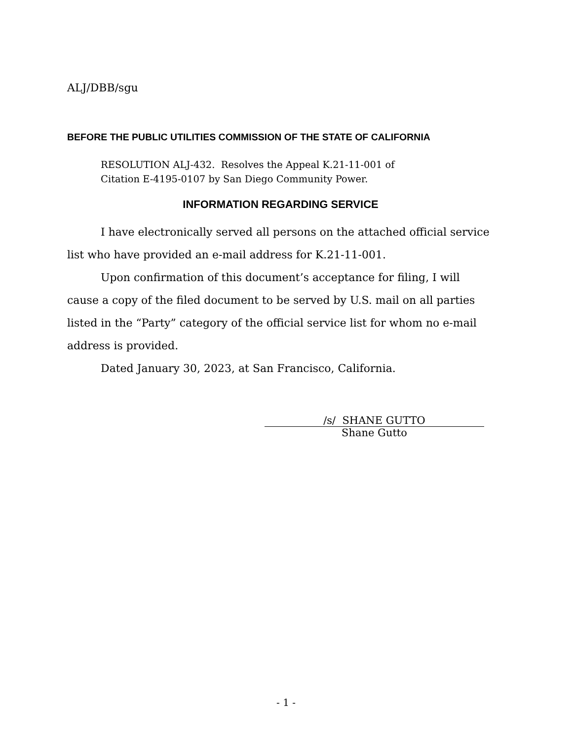ALJ/DBB/sgu
BEFORE THE PUBLIC UTILITIES COMMISSION OF THE STATE OF CALIFORNIA
RESOLUTION ALJ-432. Resolves the Appeal K.21-11-001 of
Citation E-4195-0107 by San Diego Community Power.
INFORMATION REGARDING SERVICE
I have electronically served all persons on the attached official service list who have provided an e-mail address for K.21-11-001.
Upon confirmation of this document’s acceptance for filing, I will cause a copy of the filed document to be served by U.S. mail on all parties listed in the “Party” category of the official service list for whom no e-mail address is provided.
Dated January 30, 2023, at San Francisco, California.
/s/ SHANE GUTTO
Shane Gutto
- 1 -